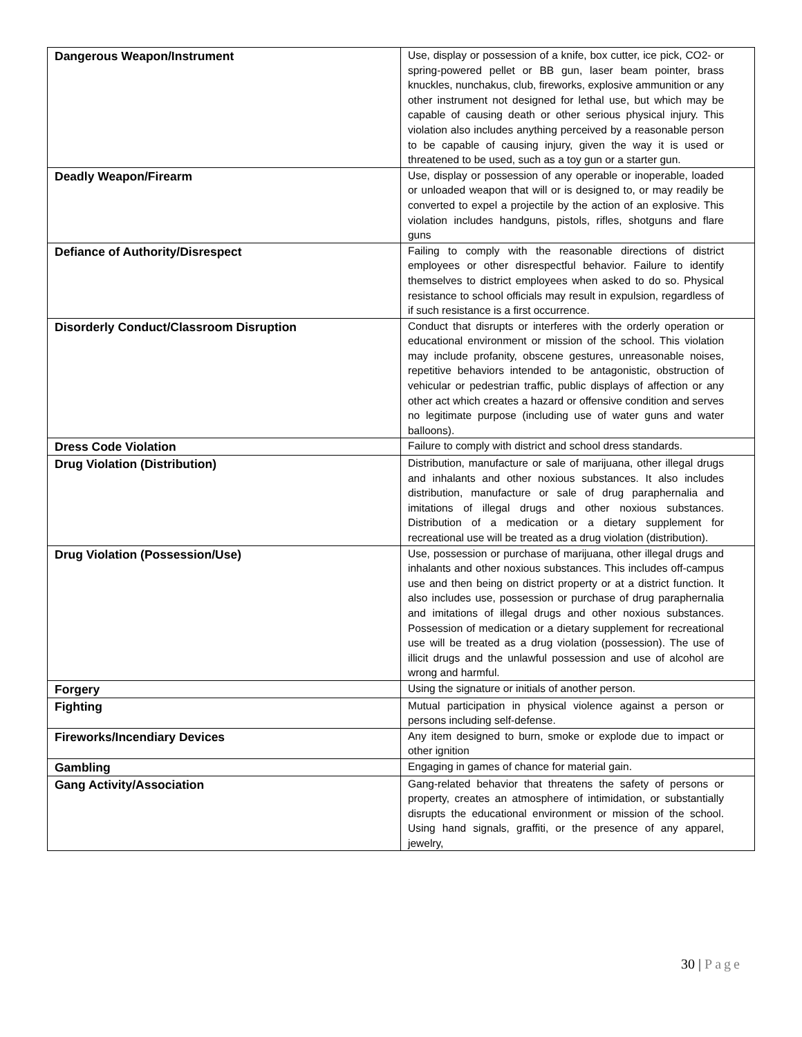| Dangerous Weapon/Instrument | Use, display or possession of a knife, box cutter, ice pick, CO2- or spring-powered pellet or BB gun, laser beam pointer, brass knuckles, nunchakus, club, fireworks, explosive ammunition or any other instrument not designed for lethal use, but which may be capable of causing death or other serious physical injury. This violation also includes anything perceived by a reasonable person to be capable of causing injury, given the way it is used or threatened to be used, such as a toy gun or a starter gun. |
| Deadly Weapon/Firearm | Use, display or possession of any operable or inoperable, loaded or unloaded weapon that will or is designed to, or may readily be converted to expel a projectile by the action of an explosive. This violation includes handguns, pistols, rifles, shotguns and flare guns |
| Defiance of Authority/Disrespect | Failing to comply with the reasonable directions of district employees or other disrespectful behavior. Failure to identify themselves to district employees when asked to do so. Physical resistance to school officials may result in expulsion, regardless of if such resistance is a first occurrence. |
| Disorderly Conduct/Classroom Disruption | Conduct that disrupts or interferes with the orderly operation or educational environment or mission of the school. This violation may include profanity, obscene gestures, unreasonable noises, repetitive behaviors intended to be antagonistic, obstruction of vehicular or pedestrian traffic, public displays of affection or any other act which creates a hazard or offensive condition and serves no legitimate purpose (including use of water guns and water balloons). |
| Dress Code Violation | Failure to comply with district and school dress standards. |
| Drug Violation (Distribution) | Distribution, manufacture or sale of marijuana, other illegal drugs and inhalants and other noxious substances. It also includes distribution, manufacture or sale of drug paraphernalia and imitations of illegal drugs and other noxious substances. Distribution of a medication or a dietary supplement for recreational use will be treated as a drug violation (distribution). |
| Drug Violation (Possession/Use) | Use, possession or purchase of marijuana, other illegal drugs and inhalants and other noxious substances. This includes off-campus use and then being on district property or at a district function. It also includes use, possession or purchase of drug paraphernalia and imitations of illegal drugs and other noxious substances. Possession of medication or a dietary supplement for recreational use will be treated as a drug violation (possession). The use of illicit drugs and the unlawful possession and use of alcohol are wrong and harmful. |
| Forgery | Using the signature or initials of another person. |
| Fighting | Mutual participation in physical violence against a person or persons including self-defense. |
| Fireworks/Incendiary Devices | Any item designed to burn, smoke or explode due to impact or other ignition |
| Gambling | Engaging in games of chance for material gain. |
| Gang Activity/Association | Gang-related behavior that threatens the safety of persons or property, creates an atmosphere of intimidation, or substantially disrupts the educational environment or mission of the school. Using hand signals, graffiti, or the presence of any apparel, jewelry, |
30 | Page